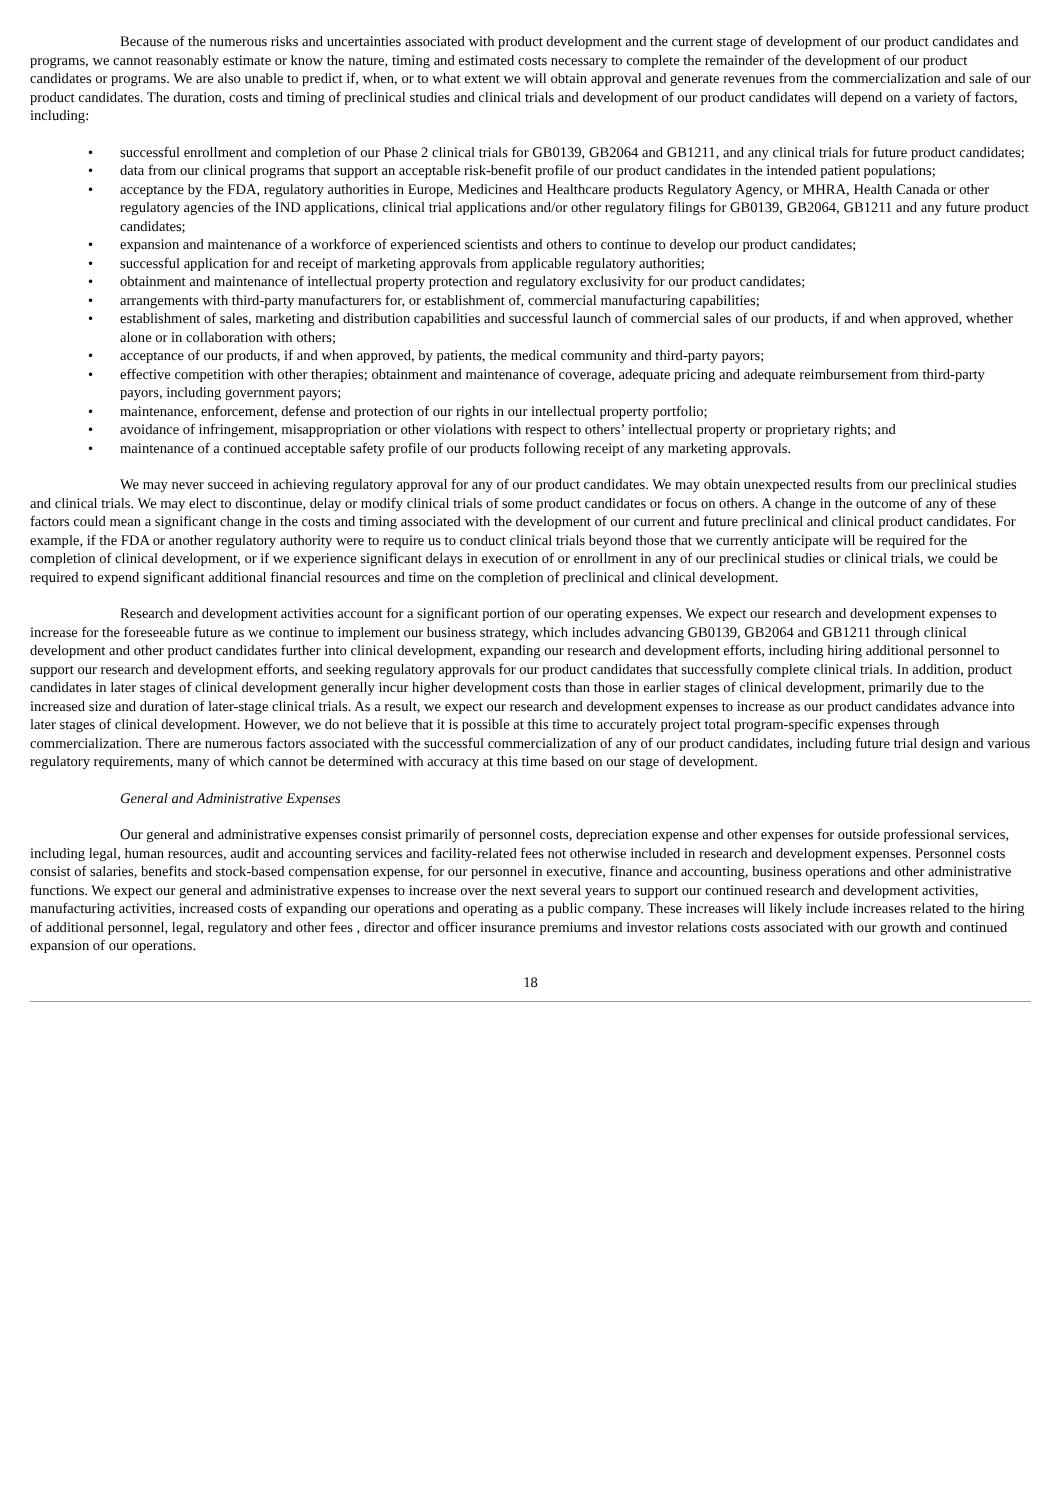Because of the numerous risks and uncertainties associated with product development and the current stage of development of our product candidates and programs, we cannot reasonably estimate or know the nature, timing and estimated costs necessary to complete the remainder of the development of our product candidates or programs. We are also unable to predict if, when, or to what extent we will obtain approval and generate revenues from the commercialization and sale of our product candidates. The duration, costs and timing of preclinical studies and clinical trials and development of our product candidates will depend on a variety of factors, including:
• successful enrollment and completion of our Phase 2 clinical trials for GB0139, GB2064 and GB1211, and any clinical trials for future product candidates;
• data from our clinical programs that support an acceptable risk-benefit profile of our product candidates in the intended patient populations;
• acceptance by the FDA, regulatory authorities in Europe, Medicines and Healthcare products Regulatory Agency, or MHRA, Health Canada or other regulatory agencies of the IND applications, clinical trial applications and/or other regulatory filings for GB0139, GB2064, GB1211 and any future product candidates;
• expansion and maintenance of a workforce of experienced scientists and others to continue to develop our product candidates;
• successful application for and receipt of marketing approvals from applicable regulatory authorities;
• obtainment and maintenance of intellectual property protection and regulatory exclusivity for our product candidates;
• arrangements with third-party manufacturers for, or establishment of, commercial manufacturing capabilities;
• establishment of sales, marketing and distribution capabilities and successful launch of commercial sales of our products, if and when approved, whether alone or in collaboration with others;
• acceptance of our products, if and when approved, by patients, the medical community and third-party payors;
• effective competition with other therapies; obtainment and maintenance of coverage, adequate pricing and adequate reimbursement from third-party payors, including government payors;
• maintenance, enforcement, defense and protection of our rights in our intellectual property portfolio;
• avoidance of infringement, misappropriation or other violations with respect to others’ intellectual property or proprietary rights; and
• maintenance of a continued acceptable safety profile of our products following receipt of any marketing approvals.
We may never succeed in achieving regulatory approval for any of our product candidates. We may obtain unexpected results from our preclinical studies and clinical trials. We may elect to discontinue, delay or modify clinical trials of some product candidates or focus on others. A change in the outcome of any of these factors could mean a significant change in the costs and timing associated with the development of our current and future preclinical and clinical product candidates. For example, if the FDA or another regulatory authority were to require us to conduct clinical trials beyond those that we currently anticipate will be required for the completion of clinical development, or if we experience significant delays in execution of or enrollment in any of our preclinical studies or clinical trials, we could be required to expend significant additional financial resources and time on the completion of preclinical and clinical development.
Research and development activities account for a significant portion of our operating expenses. We expect our research and development expenses to increase for the foreseeable future as we continue to implement our business strategy, which includes advancing GB0139, GB2064 and GB1211 through clinical development and other product candidates further into clinical development, expanding our research and development efforts, including hiring additional personnel to support our research and development efforts, and seeking regulatory approvals for our product candidates that successfully complete clinical trials. In addition, product candidates in later stages of clinical development generally incur higher development costs than those in earlier stages of clinical development, primarily due to the increased size and duration of later-stage clinical trials. As a result, we expect our research and development expenses to increase as our product candidates advance into later stages of clinical development. However, we do not believe that it is possible at this time to accurately project total program-specific expenses through commercialization. There are numerous factors associated with the successful commercialization of any of our product candidates, including future trial design and various regulatory requirements, many of which cannot be determined with accuracy at this time based on our stage of development.
General and Administrative Expenses
Our general and administrative expenses consist primarily of personnel costs, depreciation expense and other expenses for outside professional services, including legal, human resources, audit and accounting services and facility-related fees not otherwise included in research and development expenses. Personnel costs consist of salaries, benefits and stock-based compensation expense, for our personnel in executive, finance and accounting, business operations and other administrative functions. We expect our general and administrative expenses to increase over the next several years to support our continued research and development activities, manufacturing activities, increased costs of expanding our operations and operating as a public company. These increases will likely include increases related to the hiring of additional personnel, legal, regulatory and other fees , director and officer insurance premiums and investor relations costs associated with our growth and continued expansion of our operations.
18